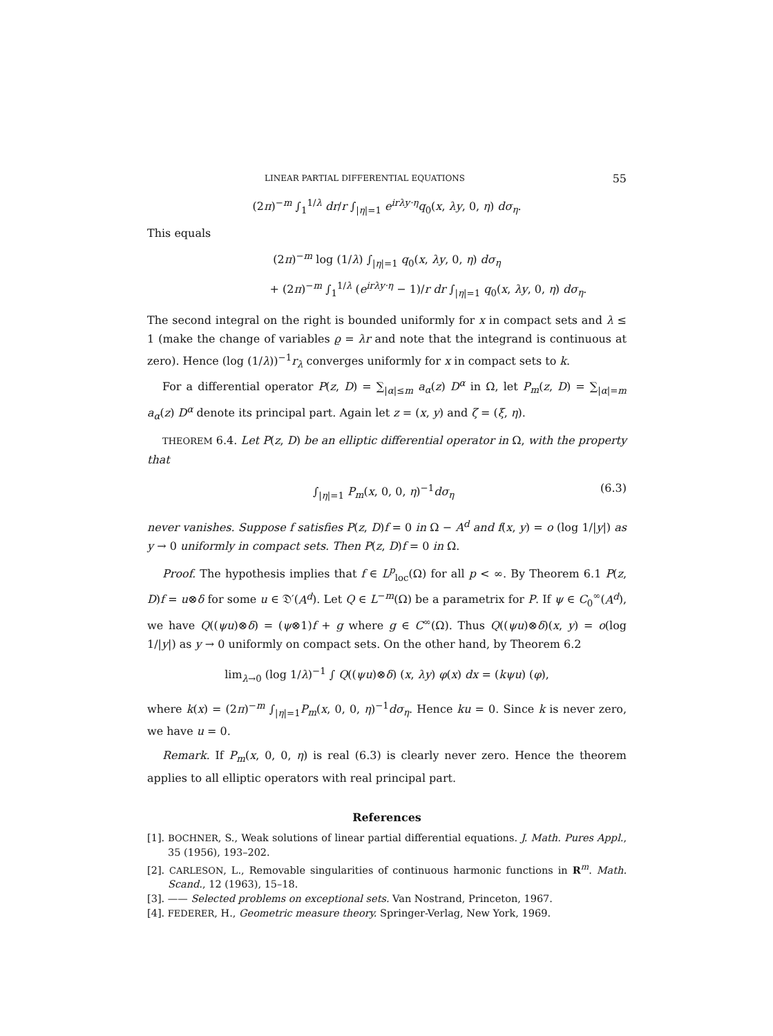LINEAR PARTIAL DIFFERENTIAL EQUATIONS 55
(2π)<sup>−m</sup> ∫<sub>1</sub><sup>1/λ</sup> dr/r ∫<sub>|η|=1</sub> e<sup>irλy·η</sup>q<sub>0</sub>(x, λy, 0, η) dσ<sub>η</sub>.
This equals
(2π)<sup>−m</sup> log (1/λ) ∫<sub>|η|=1</sub> q<sub>0</sub>(x, λy, 0, η) dσ<sub>η</sub>
+ (2π)<sup>−m</sup> ∫<sub>1</sub><sup>1/λ</sup> (e<sup>irλy·η</sup> − 1)/r dr ∫<sub>|η|=1</sub> q<sub>0</sub>(x, λy, 0, η) dσ<sub>η</sub>.
The second integral on the right is bounded uniformly for x in compact sets and λ ≤ 1 (make the change of variables ϱ = λr and note that the integrand is continuous at zero). Hence (log (1/λ))<sup>−1</sup>r<sub>λ</sub> converges uniformly for x in compact sets to k.
For a differential operator P(z, D) = ∑<sub>|α|≤m</sub> a<sub>α</sub>(z) D<sup>α</sup> in Ω, let P<sub>m</sub>(z, D) = ∑<sub>|α|=m</sub> a<sub>α</sub>(z) D<sup>α</sup> denote its principal part. Again let z = (x, y) and ζ = (ξ, η).
THEOREM 6.4. Let P(z, D) be an elliptic differential operator in Ω, with the property that
∫<sub>|η|=1</sub> P<sub>m</sub>(x, 0, 0, η)<sup>−1</sup>dσ<sub>η</sub> (6.3)
never vanishes. Suppose f satisfies P(z, D)f = 0 in Ω − A<sup>d</sup> and f(x, y) = o (log 1/|y|) as y → 0 uniformly in compact sets. Then P(z, D)f = 0 in Ω.
Proof. The hypothesis implies that f ∈ L<sup>p</sup><sub>loc</sub>(Ω) for all p < ∞. By Theorem 6.1 P(z, D)f = u⊗δ for some u ∈ 𝔇′(A<sup>d</sup>). Let Q ∈ L<sup>−m</sup>(Ω) be a parametrix for P. If ψ ∈ C<sub>0</sub><sup>∞</sup>(A<sup>d</sup>), we have Q((ψu)⊗δ) = (ψ⊗1)f + g where g ∈ C<sup>∞</sup>(Ω). Thus Q((ψu)⊗δ)(x, y) = o(log 1/|y|) as y → 0 uniformly on compact sets. On the other hand, by Theorem 6.2
lim<sub>λ→0</sub> (log 1/λ)<sup>−1</sup> ∫ Q((ψu)⊗δ) (x, λy) φ(x) dx = (kψu) (φ),
where k(x) = (2π)<sup>−m</sup> ∫<sub>|η|=1</sub>P<sub>m</sub>(x, 0, 0, η)<sup>−1</sup>dσ<sub>η</sub>. Hence ku = 0. Since k is never zero, we have u = 0.
Remark. If P<sub>m</sub>(x, 0, 0, η) is real (6.3) is clearly never zero. Hence the theorem applies to all elliptic operators with real principal part.
References
[1]. BOCHNER, S., Weak solutions of linear partial differential equations. J. Math. Pures Appl., 35 (1956), 193–202.
[2]. CARLESON, L., Removable singularities of continuous harmonic functions in R<sup>m</sup>. Math. Scand., 12 (1963), 15–18.
[3]. —— Selected problems on exceptional sets. Van Nostrand, Princeton, 1967.
[4]. FEDERER, H., Geometric measure theory. Springer-Verlag, New York, 1969.